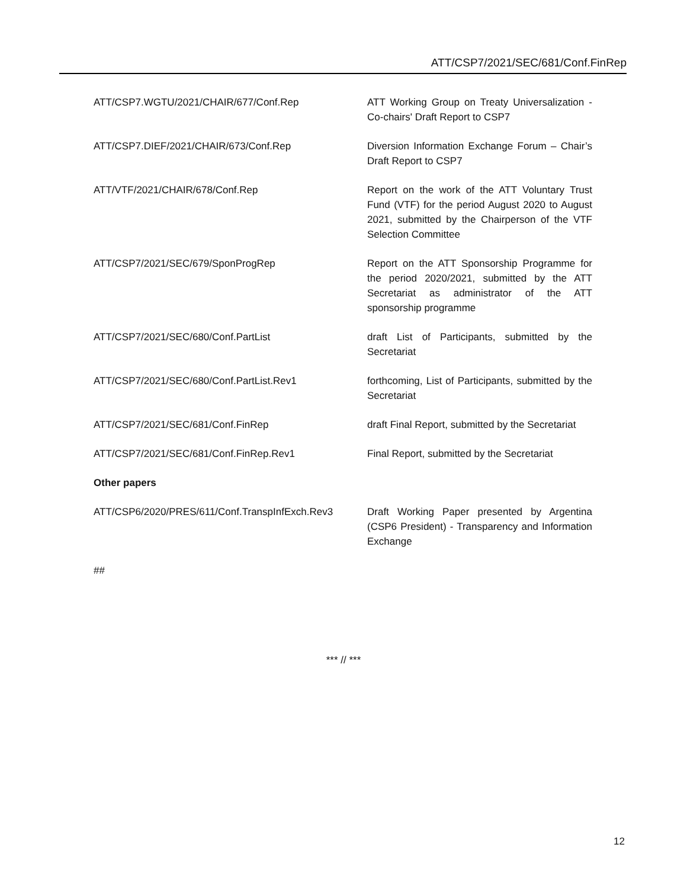ATT/CSP7/2021/SEC/681/Conf.FinRep
| ATT/CSP7.WGTU/2021/CHAIR/677/Conf.Rep | ATT Working Group on Treaty Universalization - Co-chairs' Draft Report to CSP7 |
| ATT/CSP7.DIEF/2021/CHAIR/673/Conf.Rep | Diversion Information Exchange Forum – Chair’s Draft Report to CSP7 |
| ATT/VTF/2021/CHAIR/678/Conf.Rep | Report on the work of the ATT Voluntary Trust Fund (VTF) for the period August 2020 to August 2021, submitted by the Chairperson of the VTF Selection Committee |
| ATT/CSP7/2021/SEC/679/SponProgRep | Report on the ATT Sponsorship Programme for the period 2020/2021, submitted by the ATT Secretariat as administrator of the ATT sponsorship programme |
| ATT/CSP7/2021/SEC/680/Conf.PartList | draft List of Participants, submitted by the Secretariat |
| ATT/CSP7/2021/SEC/680/Conf.PartList.Rev1 | forthcoming, List of Participants, submitted by the Secretariat |
| ATT/CSP7/2021/SEC/681/Conf.FinRep | draft Final Report, submitted by the Secretariat |
| ATT/CSP7/2021/SEC/681/Conf.FinRep.Rev1 | Final Report, submitted by the Secretariat |
| Other papers | |
| ATT/CSP6/2020/PRES/611/Conf.TranspInfExch.Rev3 | Draft Working Paper presented by Argentina (CSP6 President) - Transparency and Information Exchange |
| ## | |
*** // ***
12